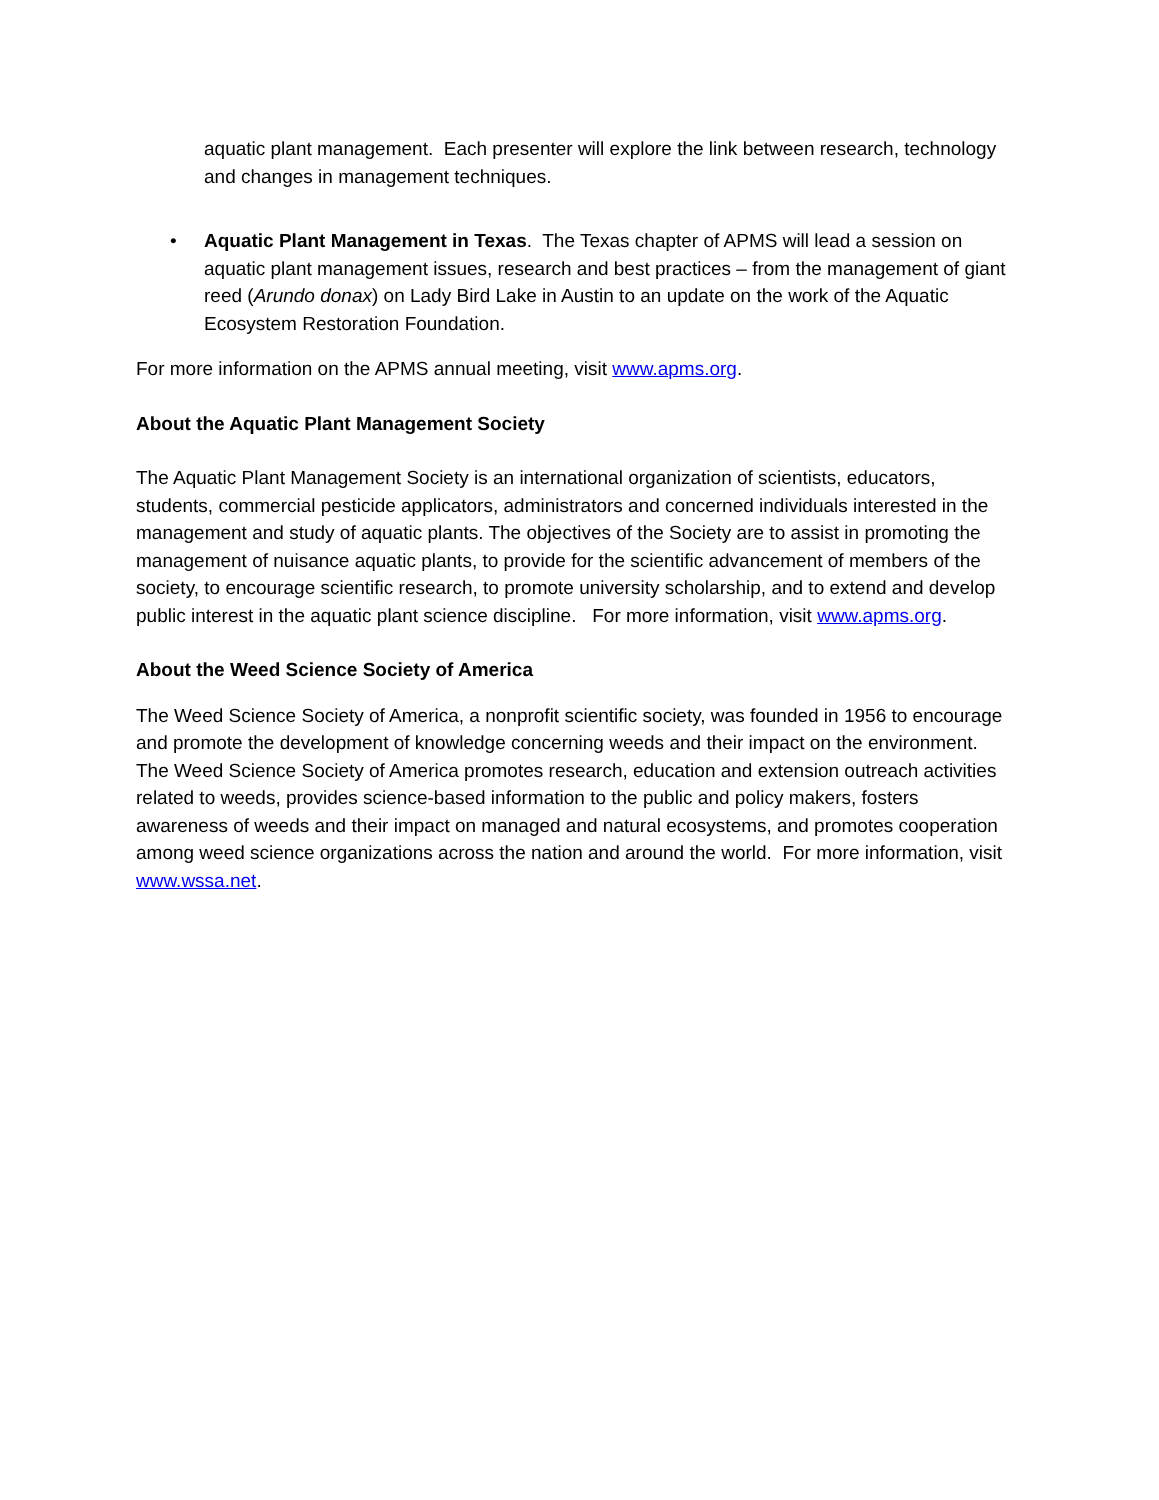aquatic plant management. Each presenter will explore the link between research, technology and changes in management techniques.
• Aquatic Plant Management in Texas. The Texas chapter of APMS will lead a session on aquatic plant management issues, research and best practices – from the management of giant reed (Arundo donax) on Lady Bird Lake in Austin to an update on the work of the Aquatic Ecosystem Restoration Foundation.
For more information on the APMS annual meeting, visit www.apms.org.
About the Aquatic Plant Management Society
The Aquatic Plant Management Society is an international organization of scientists, educators, students, commercial pesticide applicators, administrators and concerned individuals interested in the management and study of aquatic plants. The objectives of the Society are to assist in promoting the management of nuisance aquatic plants, to provide for the scientific advancement of members of the society, to encourage scientific research, to promote university scholarship, and to extend and develop public interest in the aquatic plant science discipline. For more information, visit www.apms.org.
About the Weed Science Society of America
The Weed Science Society of America, a nonprofit scientific society, was founded in 1956 to encourage and promote the development of knowledge concerning weeds and their impact on the environment. The Weed Science Society of America promotes research, education and extension outreach activities related to weeds, provides science-based information to the public and policy makers, fosters awareness of weeds and their impact on managed and natural ecosystems, and promotes cooperation among weed science organizations across the nation and around the world. For more information, visit www.wssa.net.